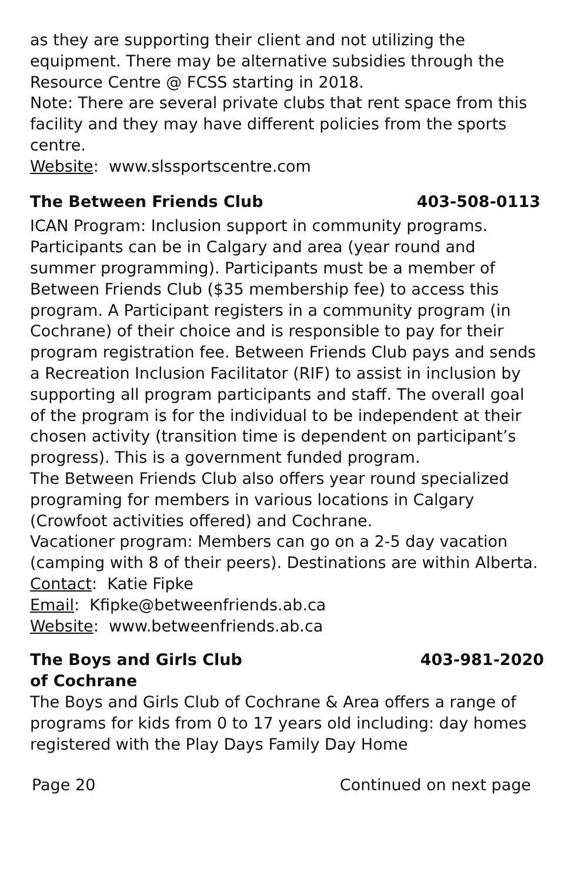as they are supporting their client and not utilizing the equipment. There may be alternative subsidies through the Resource Centre @ FCSS starting in 2018.
Note: There are several private clubs that rent space from this facility and they may have different policies from the sports centre.
Website: www.slssportscentre.com
The Between Friends Club 403-508-0113
ICAN Program: Inclusion support in community programs. Participants can be in Calgary and area (year round and summer programming). Participants must be a member of Between Friends Club ($35 membership fee) to access this program. A Participant registers in a community program (in Cochrane) of their choice and is responsible to pay for their program registration fee. Between Friends Club pays and sends a Recreation Inclusion Facilitator (RIF) to assist in inclusion by supporting all program participants and staff. The overall goal of the program is for the individual to be independent at their chosen activity (transition time is dependent on participant’s progress). This is a government funded program.
The Between Friends Club also offers year round specialized programing for members in various locations in Calgary (Crowfoot activities offered) and Cochrane.
Vacationer program: Members can go on a 2-5 day vacation (camping with 8 of their peers). Destinations are within Alberta.
Contact: Katie Fipke
Email: Kfipke@betweenfriends.ab.ca
Website: www.betweenfriends.ab.ca
The Boys and Girls Club
of Cochrane 403-981-2020
The Boys and Girls Club of Cochrane & Area offers a range of programs for kids from 0 to 17 years old including: day homes registered with the Play Days Family Day Home
Page 20 Continued on next page